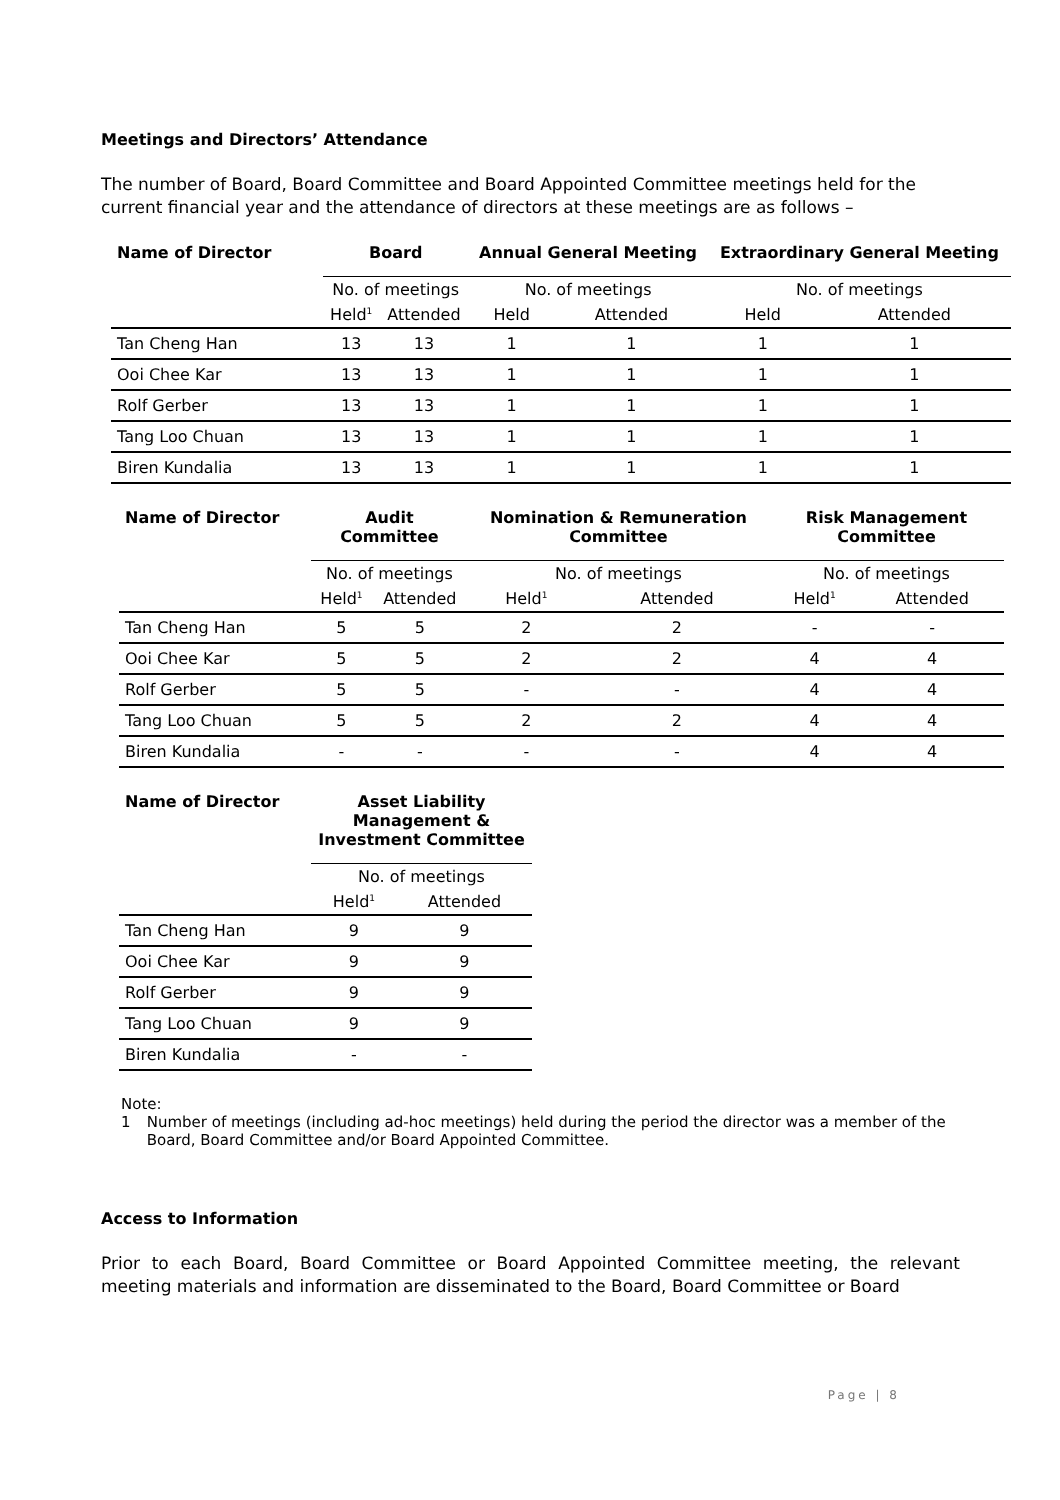Meetings and Directors’ Attendance
The number of Board, Board Committee and Board Appointed Committee meetings held for the current financial year and the attendance of directors at these meetings are as follows –
| Name of Director | Board | | Annual General Meeting | | Extraordinary General Meeting | |
| --- | --- | --- | --- | --- | --- | --- |
| | No. of meetings | | No. of meetings | | No. of meetings | |
| | Held<sup>1</sup> | Attended | Held | Attended | Held | Attended |
| Tan Cheng Han | 13 | 13 | 1 | 1 | 1 | 1 |
| Ooi Chee Kar | 13 | 13 | 1 | 1 | 1 | 1 |
| Rolf Gerber | 13 | 13 | 1 | 1 | 1 | 1 |
| Tang Loo Chuan | 13 | 13 | 1 | 1 | 1 | 1 |
| Biren Kundalia | 13 | 13 | 1 | 1 | 1 | 1 |
| Name of Director | Audit Committee | | Nomination & Remuneration Committee | | Risk Management Committee | |
| --- | --- | --- | --- | --- | --- | --- |
| | No. of meetings | | No. of meetings | | No. of meetings | |
| | Held<sup>1</sup> | Attended | Held<sup>1</sup> | Attended | Held<sup>1</sup> | Attended |
| Tan Cheng Han | 5 | 5 | 2 | 2 | - | - |
| Ooi Chee Kar | 5 | 5 | 2 | 2 | 4 | 4 |
| Rolf Gerber | 5 | 5 | - | - | 4 | 4 |
| Tang Loo Chuan | 5 | 5 | 2 | 2 | 4 | 4 |
| Biren Kundalia | - | - | - | - | 4 | 4 |
| Name of Director | Asset Liability Management & Investment Committee | |
| --- | --- | --- |
| | No. of meetings | |
| | Held<sup>1</sup> | Attended |
| Tan Cheng Han | 9 | 9 |
| Ooi Chee Kar | 9 | 9 |
| Rolf Gerber | 9 | 9 |
| Tang Loo Chuan | 9 | 9 |
| Biren Kundalia | - | - |
Note:
1 Number of meetings (including ad-hoc meetings) held during the period the director was a member of the Board, Board Committee and/or Board Appointed Committee.
Access to Information
Prior to each Board, Board Committee or Board Appointed Committee meeting, the relevant meeting materials and information are disseminated to the Board, Board Committee or Board
Page | 8